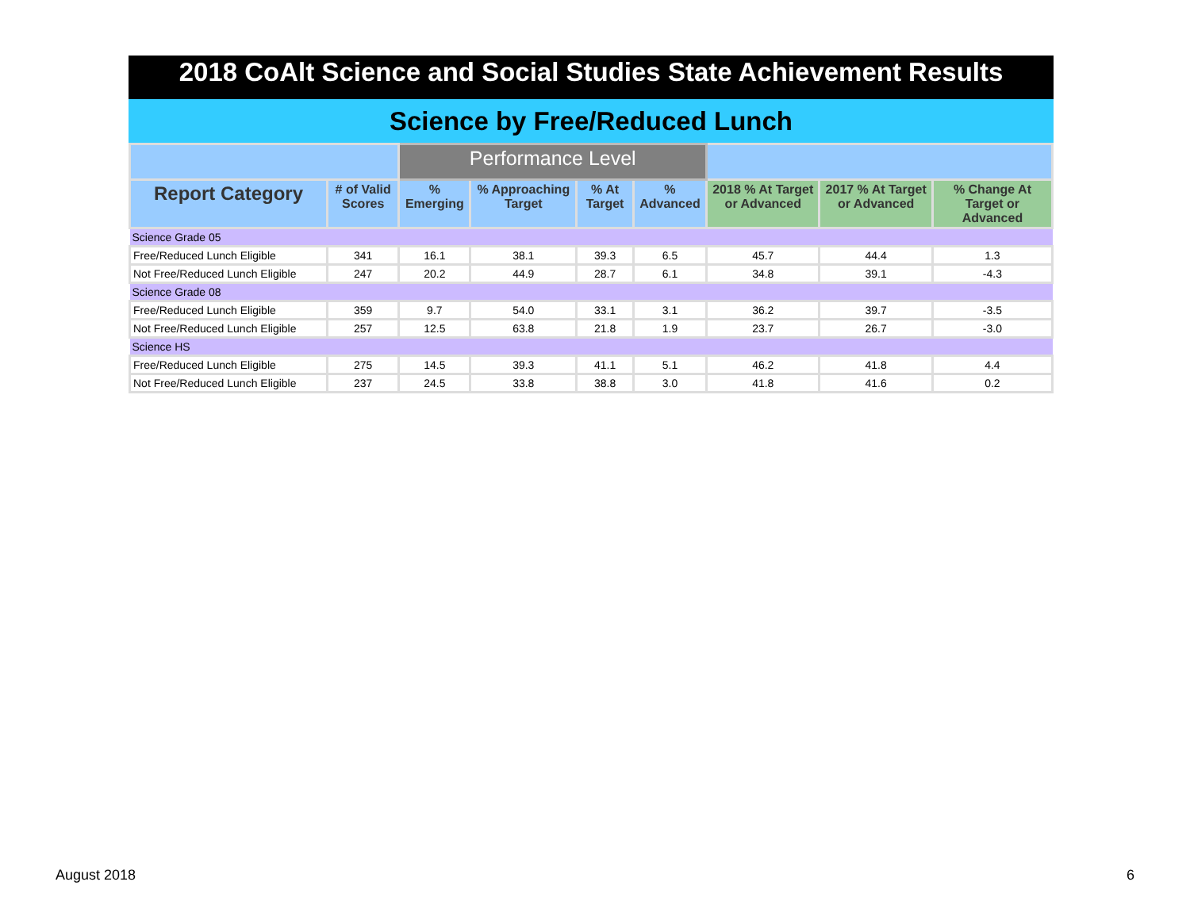2018 CoAlt Science and Social Studies State Achievement Results
Science by Free/Reduced Lunch
| | | Performance Level | | | | | | |
| --- | --- | --- | --- | --- | --- | --- | --- | --- |
| Report Category | # of Valid Scores | % Emerging | % Approaching Target | % At Target | % Advanced | 2018 % At Target or Advanced | 2017 % At Target or Advanced | % Change At Target or Advanced |
| Science Grade 05 | | | | | | | | |
| Free/Reduced Lunch Eligible | 341 | 16.1 | 38.1 | 39.3 | 6.5 | 45.7 | 44.4 | 1.3 |
| Not Free/Reduced Lunch Eligible | 247 | 20.2 | 44.9 | 28.7 | 6.1 | 34.8 | 39.1 | -4.3 |
| Science Grade 08 | | | | | | | | |
| Free/Reduced Lunch Eligible | 359 | 9.7 | 54.0 | 33.1 | 3.1 | 36.2 | 39.7 | -3.5 |
| Not Free/Reduced Lunch Eligible | 257 | 12.5 | 63.8 | 21.8 | 1.9 | 23.7 | 26.7 | -3.0 |
| Science HS | | | | | | | | |
| Free/Reduced Lunch Eligible | 275 | 14.5 | 39.3 | 41.1 | 5.1 | 46.2 | 41.8 | 4.4 |
| Not Free/Reduced Lunch Eligible | 237 | 24.5 | 33.8 | 38.8 | 3.0 | 41.8 | 41.6 | 0.2 |
August 2018 6